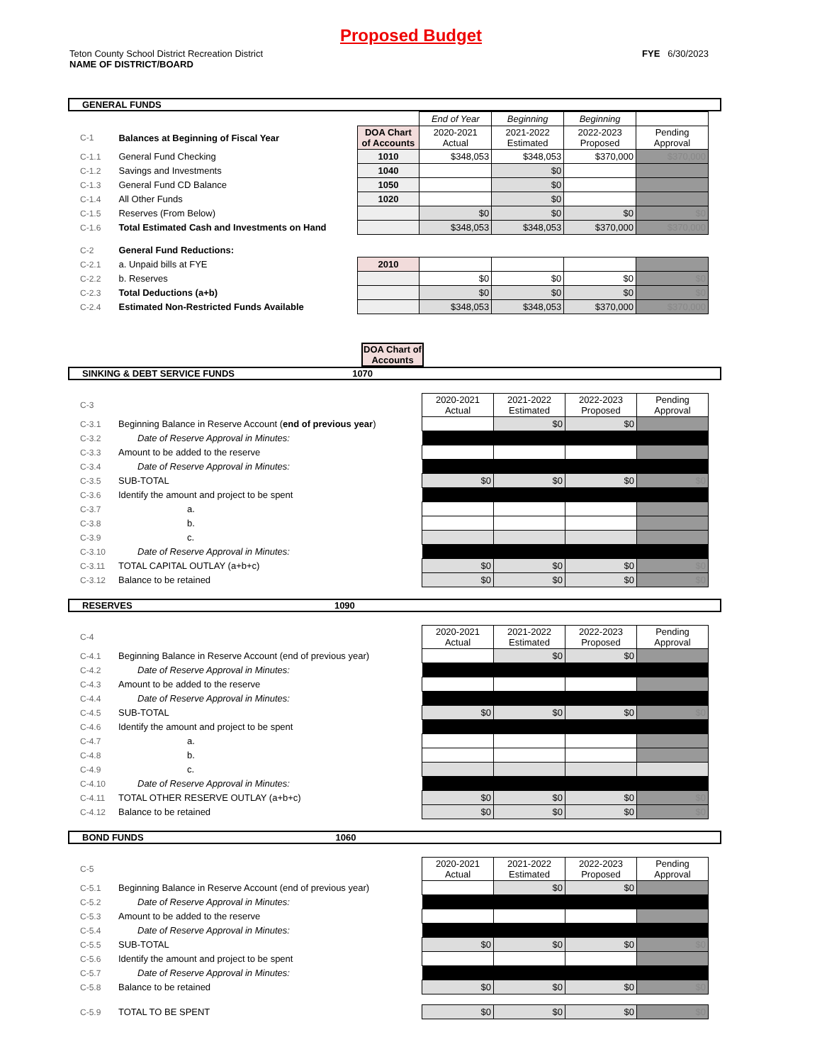Proposed Budget
Teton County School District Recreation District FYE 6/30/2023
NAME OF DISTRICT/BOARD
GENERAL FUNDS
| | | | End of Year | Beginning | Beginning | |
| C-1 | Balances at Beginning of Fiscal Year | DOA Chart of Accounts | 2020-2021 Actual | 2021-2022 Estimated | 2022-2023 Proposed | Pending Approval |
| C-1.1 | General Fund Checking | 1010 | $348,053 | $348,053 | $370,000 | $370,000 |
| C-1.2 | Savings and Investments | 1040 | | $0 | | |
| C-1.3 | General Fund CD Balance | 1050 | | $0 | | |
| C-1.4 | All Other Funds | 1020 | | $0 | | |
| C-1.5 | Reserves (From Below) | | $0 | $0 | $0 | $0 |
| C-1.6 | Total Estimated Cash and Investments on Hand | | $348,053 | $348,053 | $370,000 | $370,000 |
| C-2 | General Fund Reductions: | | | | | |
| C-2.1 | a. Unpaid bills at FYE | 2010 | | | | |
| C-2.2 | b. Reserves | | $0 | $0 | $0 | $0 |
| C-2.3 | Total Deductions (a+b) | | $0 | $0 | $0 | $0 |
| C-2.4 | Estimated Non-Restricted Funds Available | | $348,053 | $348,053 | $370,000 | $370,000 |
DOA Chart of Accounts
SINKING & DEBT SERVICE FUNDS 1070
| C-3 | | 2020-2021 Actual | 2021-2022 Estimated | 2022-2023 Proposed | Pending Approval |
| C-3.1 | Beginning Balance in Reserve Account ( end of previous year ) | | $0 | $0 | |
| C-3.2 | Date of Reserve Approval in Minutes: | | | | |
| C-3.3 | Amount to be added to the reserve | | | | |
| C-3.4 | Date of Reserve Approval in Minutes: | | | | |
| C-3.5 | SUB-TOTAL | $0 | $0 | $0 | $0 |
| C-3.6 | Identify the amount and project to be spent | | | | |
| C-3.7 | a. | | | | |
| C-3.8 | b. | | | | |
| C-3.9 | c. | | | | |
| C-3.10 | Date of Reserve Approval in Minutes: | | | | |
| C-3.11 | TOTAL CAPITAL OUTLAY (a+b+c) | $0 | $0 | $0 | $0 |
| C-3.12 | Balance to be retained | $0 | $0 | $0 | $0 |
RESERVES 1090
| C-4 | | 2020-2021 Actual | 2021-2022 Estimated | 2022-2023 Proposed | Pending Approval |
| C-4.1 | Beginning Balance in Reserve Account (end of previous year) | | $0 | $0 | |
| C-4.2 | Date of Reserve Approval in Minutes: | | | | |
| C-4.3 | Amount to be added to the reserve | | | | |
| C-4.4 | Date of Reserve Approval in Minutes: | | | | |
| C-4.5 | SUB-TOTAL | $0 | $0 | $0 | $0 |
| C-4.6 | Identify the amount and project to be spent | | | | |
| C-4.7 | a. | | | | |
| C-4.8 | b. | | | | |
| C-4.9 | c. | | | | |
| C-4.10 | Date of Reserve Approval in Minutes: | | | | |
| C-4.11 | TOTAL OTHER RESERVE OUTLAY (a+b+c) | $0 | $0 | $0 | $0 |
| C-4.12 | Balance to be retained | $0 | $0 | $0 | $0 |
BOND FUNDS 1060
| C-5 | | 2020-2021 Actual | 2021-2022 Estimated | 2022-2023 Proposed | Pending Approval |
| C-5.1 | Beginning Balance in Reserve Account (end of previous year) | | $0 | $0 | |
| C-5.2 | Date of Reserve Approval in Minutes: | | | | |
| C-5.3 | Amount to be added to the reserve | | | | |
| C-5.4 | Date of Reserve Approval in Minutes: | | | | |
| C-5.5 | SUB-TOTAL | $0 | $0 | $0 | $0 |
| C-5.6 | Identify the amount and project to be spent | | | | |
| C-5.7 | Date of Reserve Approval in Minutes: | | | | |
| C-5.8 | Balance to be retained | $0 | $0 | $0 | $0 |
| C-5.9 | TOTAL TO BE SPENT | $0 | $0 | $0 | $0 |